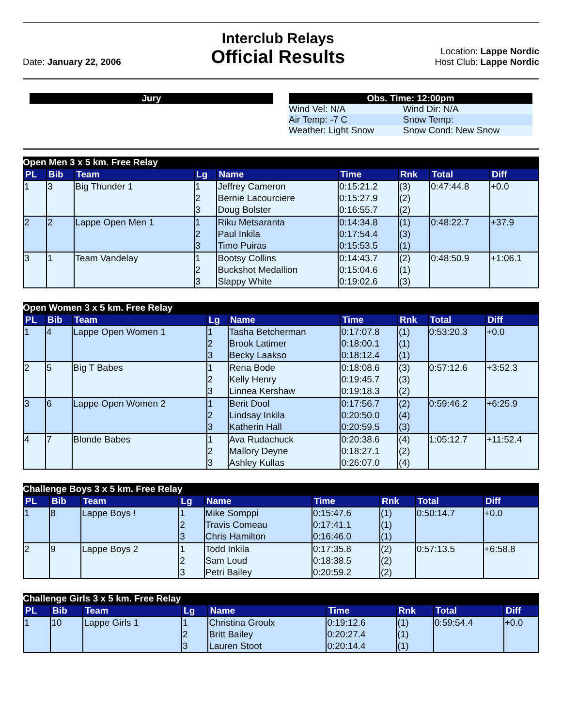Date: January 22, 2006
Interclub Relays
Official Results
Location: Lappe Nordic
Host Club: Lappe Nordic
Jury Obs. Time: 12:00pm
| Wind Vel: N/A | Wind Dir: N/A |
| Air Temp: -7 C | Snow Temp: |
| Weather: Light Snow | Snow Cond: New Snow |
Open Men 3 x 5 km. Free Relay
| PL | Bib | Team | Lg | Name | Time | Rnk | Total | Diff |
| --- | --- | --- | --- | --- | --- | --- | --- | --- |
| 1 | 3 | Big Thunder 1 | 1 2 3 | Jeffrey Cameron Bernie Lacourciere Doug Bolster | 0:15:21.2 0:15:27.9 0:16:55.7 | (3) (2) (2) | 0:47:44.8 | +0.0 |
| 2 | 2 | Lappe Open Men 1 | 1 2 3 | Riku Metsaranta Paul Inkila Timo Puiras | 0:14:34.8 0:17:54.4 0:15:53.5 | (1) (3) (1) | 0:48:22.7 | +37.9 |
| 3 | 1 | Team Vandelay | 1 2 3 | Bootsy Collins Buckshot Medallion Slappy White | 0:14:43.7 0:15:04.6 0:19:02.6 | (2) (1) (3) | 0:48:50.9 | +1:06.1 |
Open Women 3 x 5 km. Free Relay
| PL | Bib | Team | Lg | Name | Time | Rnk | Total | Diff |
| --- | --- | --- | --- | --- | --- | --- | --- | --- |
| 1 | 4 | Lappe Open Women 1 | 1 2 3 | Tasha Betcherman Brook Latimer Becky Laakso | 0:17:07.8 0:18:00.1 0:18:12.4 | (1) (1) (1) | 0:53:20.3 | +0.0 |
| 2 | 5 | Big T Babes | 1 2 3 | Rena Bode Kelly Henry Linnea Kershaw | 0:18:08.6 0:19:45.7 0:19:18.3 | (3) (3) (2) | 0:57:12.6 | +3:52.3 |
| 3 | 6 | Lappe Open Women 2 | 1 2 3 | Berit Dool Lindsay Inkila Katherin Hall | 0:17:56.7 0:20:50.0 0:20:59.5 | (2) (4) (3) | 0:59:46.2 | +6:25.9 |
| 4 | 7 | Blonde Babes | 1 2 3 | Ava Rudachuck Mallory Deyne Ashley Kullas | 0:20:38.6 0:18:27.1 0:26:07.0 | (4) (2) (4) | 1:05:12.7 | +11:52.4 |
Challenge Boys 3 x 5 km. Free Relay
| PL | Bib | Team | Lg | Name | Time | Rnk | Total | Diff |
| --- | --- | --- | --- | --- | --- | --- | --- | --- |
| 1 | 8 | Lappe Boys ! | 1 2 3 | Mike Somppi Travis Comeau Chris Hamilton | 0:15:47.6 0:17:41.1 0:16:46.0 | (1) (1) (1) | 0:50:14.7 | +0.0 |
| 2 | 9 | Lappe Boys 2 | 1 2 3 | Todd Inkila Sam Loud Petri Bailey | 0:17:35.8 0:18:38.5 0:20:59.2 | (2) (2) (2) | 0:57:13.5 | +6:58.8 |
Challenge Girls 3 x 5 km. Free Relay
| PL | Bib | Team | Lg | Name | Time | Rnk | Total | Diff |
| --- | --- | --- | --- | --- | --- | --- | --- | --- |
| 1 | 10 | Lappe Girls 1 | 1 2 3 | Christina Groulx Britt Bailey Lauren Stoot | 0:19:12.6 0:20:27.4 0:20:14.4 | (1) (1) (1) | 0:59:54.4 | +0.0 |